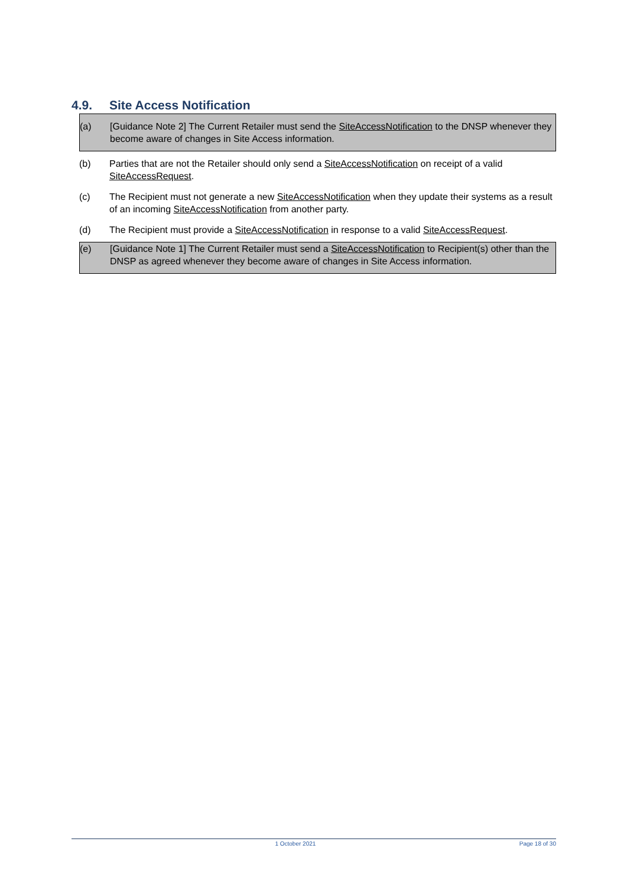4.9. Site Access Notification
(a) [Guidance Note 2] The Current Retailer must send the SiteAccessNotification to the DNSP whenever they become aware of changes in Site Access information.
(b) Parties that are not the Retailer should only send a SiteAccessNotification on receipt of a valid SiteAccessRequest.
(c) The Recipient must not generate a new SiteAccessNotification when they update their systems as a result of an incoming SiteAccessNotification from another party.
(d) The Recipient must provide a SiteAccessNotification in response to a valid SiteAccessRequest.
(e) [Guidance Note 1] The Current Retailer must send a SiteAccessNotification to Recipient(s) other than the DNSP as agreed whenever they become aware of changes in Site Access information.
1 October 2021 Page 18 of 30